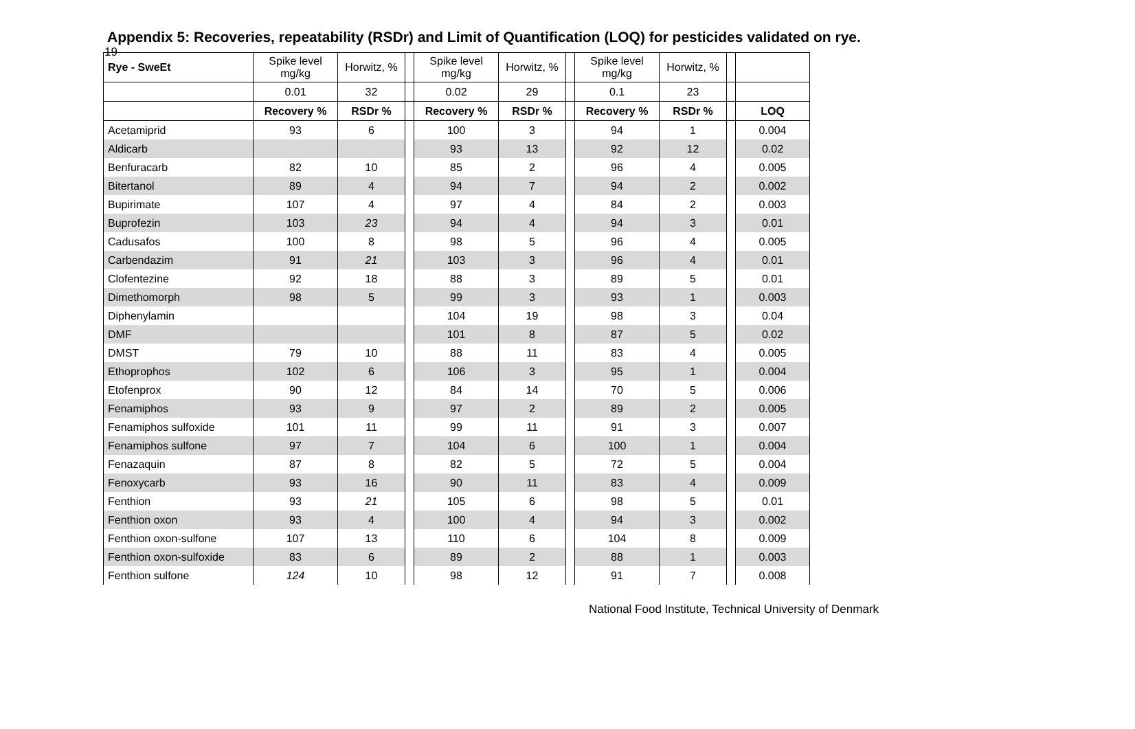19
Appendix 5: Recoveries, repeatability (RSDr) and Limit of Quantification (LOQ) for pesticides validated on rye.
| Rye - SweEt | Spike level mg/kg | Horwitz, % | | Spike level mg/kg | Horwitz, % | | Spike level mg/kg | Horwitz, % | | |
| --- | --- | --- | --- | --- | --- | --- | --- | --- | --- | --- |
| | 0.01 | 32 | | 0.02 | 29 | | 0.1 | 23 | | |
| | Recovery % | RSDr % | | Recovery % | RSDr % | | Recovery % | RSDr % | | LOQ |
| Acetamiprid | 93 | 6 | | 100 | 3 | | 94 | 1 | | 0.004 |
| Aldicarb | | | | 93 | 13 | | 92 | 12 | | 0.02 |
| Benfuracarb | 82 | 10 | | 85 | 2 | | 96 | 4 | | 0.005 |
| Bitertanol | 89 | 4 | | 94 | 7 | | 94 | 2 | | 0.002 |
| Bupirimate | 107 | 4 | | 97 | 4 | | 84 | 2 | | 0.003 |
| Buprofezin | 103 | 23 | | 94 | 4 | | 94 | 3 | | 0.01 |
| Cadusafos | 100 | 8 | | 98 | 5 | | 96 | 4 | | 0.005 |
| Carbendazim | 91 | 21 | | 103 | 3 | | 96 | 4 | | 0.01 |
| Clofentezine | 92 | 18 | | 88 | 3 | | 89 | 5 | | 0.01 |
| Dimethomorph | 98 | 5 | | 99 | 3 | | 93 | 1 | | 0.003 |
| Diphenylamin | | | | 104 | 19 | | 98 | 3 | | 0.04 |
| DMF | | | | 101 | 8 | | 87 | 5 | | 0.02 |
| DMST | 79 | 10 | | 88 | 11 | | 83 | 4 | | 0.005 |
| Ethoprophos | 102 | 6 | | 106 | 3 | | 95 | 1 | | 0.004 |
| Etofenprox | 90 | 12 | | 84 | 14 | | 70 | 5 | | 0.006 |
| Fenamiphos | 93 | 9 | | 97 | 2 | | 89 | 2 | | 0.005 |
| Fenamiphos sulfoxide | 101 | 11 | | 99 | 11 | | 91 | 3 | | 0.007 |
| Fenamiphos sulfone | 97 | 7 | | 104 | 6 | | 100 | 1 | | 0.004 |
| Fenazaquin | 87 | 8 | | 82 | 5 | | 72 | 5 | | 0.004 |
| Fenoxycarb | 93 | 16 | | 90 | 11 | | 83 | 4 | | 0.009 |
| Fenthion | 93 | 21 | | 105 | 6 | | 98 | 5 | | 0.01 |
| Fenthion oxon | 93 | 4 | | 100 | 4 | | 94 | 3 | | 0.002 |
| Fenthion oxon-sulfone | 107 | 13 | | 110 | 6 | | 104 | 8 | | 0.009 |
| Fenthion oxon-sulfoxide | 83 | 6 | | 89 | 2 | | 88 | 1 | | 0.003 |
| Fenthion sulfone | 124 | 10 | | 98 | 12 | | 91 | 7 | | 0.008 |
National Food Institute, Technical University of Denmark